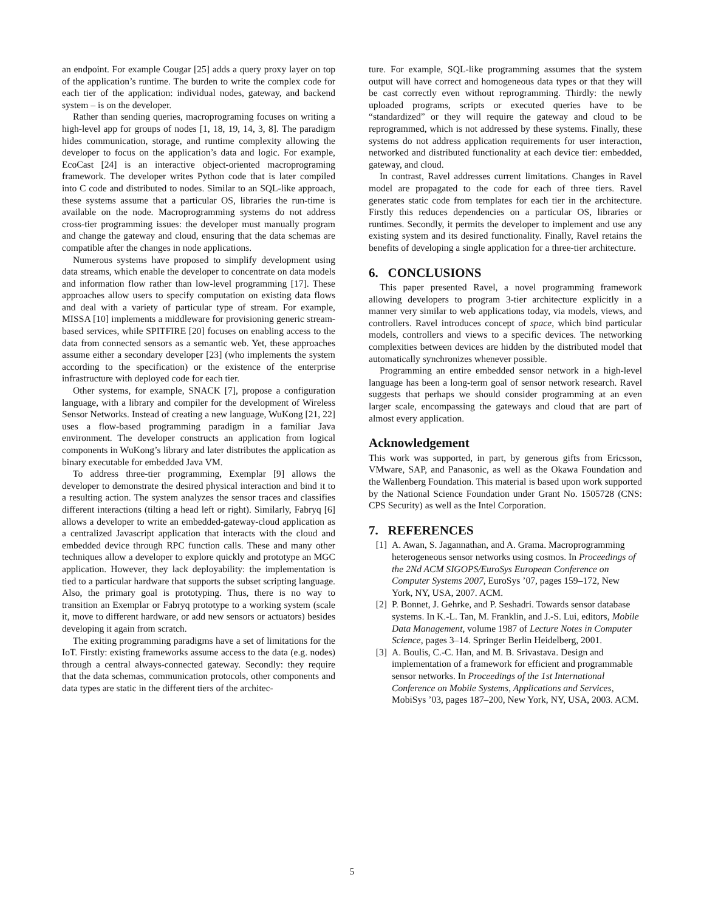an endpoint. For example Cougar [25] adds a query proxy layer on top of the application’s runtime. The burden to write the complex code for each tier of the application: individual nodes, gateway, and backend system – is on the developer.
Rather than sending queries, macroprograming focuses on writing a high-level app for groups of nodes [1, 18, 19, 14, 3, 8]. The paradigm hides communication, storage, and runtime complexity allowing the developer to focus on the application’s data and logic. For example, EcoCast [24] is an interactive object-oriented macroprograming framework. The developer writes Python code that is later compiled into C code and distributed to nodes. Similar to an SQL-like approach, these systems assume that a particular OS, libraries the run-time is available on the node. Macroprogramming systems do not address cross-tier programming issues: the developer must manually program and change the gateway and cloud, ensuring that the data schemas are compatible after the changes in node applications.
Numerous systems have proposed to simplify development using data streams, which enable the developer to concentrate on data models and information flow rather than low-level programming [17]. These approaches allow users to specify computation on existing data flows and deal with a variety of particular type of stream. For example, MISSA [10] implements a middleware for provisioning generic stream-based services, while SPITFIRE [20] focuses on enabling access to the data from connected sensors as a semantic web. Yet, these approaches assume either a secondary developer [23] (who implements the system according to the specification) or the existence of the enterprise infrastructure with deployed code for each tier.
Other systems, for example, SNACK [7], propose a configuration language, with a library and compiler for the development of Wireless Sensor Networks. Instead of creating a new language, WuKong [21, 22] uses a flow-based programming paradigm in a familiar Java environment. The developer constructs an application from logical components in WuKong’s library and later distributes the application as binary executable for embedded Java VM.
To address three-tier programming, Exemplar [9] allows the developer to demonstrate the desired physical interaction and bind it to a resulting action. The system analyzes the sensor traces and classifies different interactions (tilting a head left or right). Similarly, Fabryq [6] allows a developer to write an embedded-gateway-cloud application as a centralized Javascript application that interacts with the cloud and embedded device through RPC function calls. These and many other techniques allow a developer to explore quickly and prototype an MGC application. However, they lack deployability: the implementation is tied to a particular hardware that supports the subset scripting language. Also, the primary goal is prototyping. Thus, there is no way to transition an Exemplar or Fabryq prototype to a working system (scale it, move to different hardware, or add new sensors or actuators) besides developing it again from scratch.
The exiting programming paradigms have a set of limitations for the IoT. Firstly: existing frameworks assume access to the data (e.g. nodes) through a central always-connected gateway. Secondly: they require that the data schemas, communication protocols, other components and data types are static in the different tiers of the architec-
ture. For example, SQL-like programming assumes that the system output will have correct and homogeneous data types or that they will be cast correctly even without reprogramming. Thirdly: the newly uploaded programs, scripts or executed queries have to be “standardized” or they will require the gateway and cloud to be reprogrammed, which is not addressed by these systems. Finally, these systems do not address application requirements for user interaction, networked and distributed functionality at each device tier: embedded, gateway, and cloud.
In contrast, Ravel addresses current limitations. Changes in Ravel model are propagated to the code for each of three tiers. Ravel generates static code from templates for each tier in the architecture. Firstly this reduces dependencies on a particular OS, libraries or runtimes. Secondly, it permits the developer to implement and use any existing system and its desired functionality. Finally, Ravel retains the benefits of developing a single application for a three-tier architecture.
6. CONCLUSIONS
This paper presented Ravel, a novel programming framework allowing developers to program 3-tier architecture explicitly in a manner very similar to web applications today, via models, views, and controllers. Ravel introduces concept of space, which bind particular models, controllers and views to a specific devices. The networking complexities between devices are hidden by the distributed model that automatically synchronizes whenever possible.
Programming an entire embedded sensor network in a high-level language has been a long-term goal of sensor network research. Ravel suggests that perhaps we should consider programming at an even larger scale, encompassing the gateways and cloud that are part of almost every application.
Acknowledgement
This work was supported, in part, by generous gifts from Ericsson, VMware, SAP, and Panasonic, as well as the Okawa Foundation and the Wallenberg Foundation. This material is based upon work supported by the National Science Foundation under Grant No. 1505728 (CNS: CPS Security) as well as the Intel Corporation.
7. REFERENCES
[1] A. Awan, S. Jagannathan, and A. Grama. Macroprogramming heterogeneous sensor networks using cosmos. In Proceedings of the 2Nd ACM SIGOPS/EuroSys European Conference on Computer Systems 2007, EuroSys ’07, pages 159–172, New York, NY, USA, 2007. ACM.
[2] P. Bonnet, J. Gehrke, and P. Seshadri. Towards sensor database systems. In K.-L. Tan, M. Franklin, and J.-S. Lui, editors, Mobile Data Management, volume 1987 of Lecture Notes in Computer Science, pages 3–14. Springer Berlin Heidelberg, 2001.
[3] A. Boulis, C.-C. Han, and M. B. Srivastava. Design and implementation of a framework for efficient and programmable sensor networks. In Proceedings of the 1st International Conference on Mobile Systems, Applications and Services, MobiSys ’03, pages 187–200, New York, NY, USA, 2003. ACM.
5